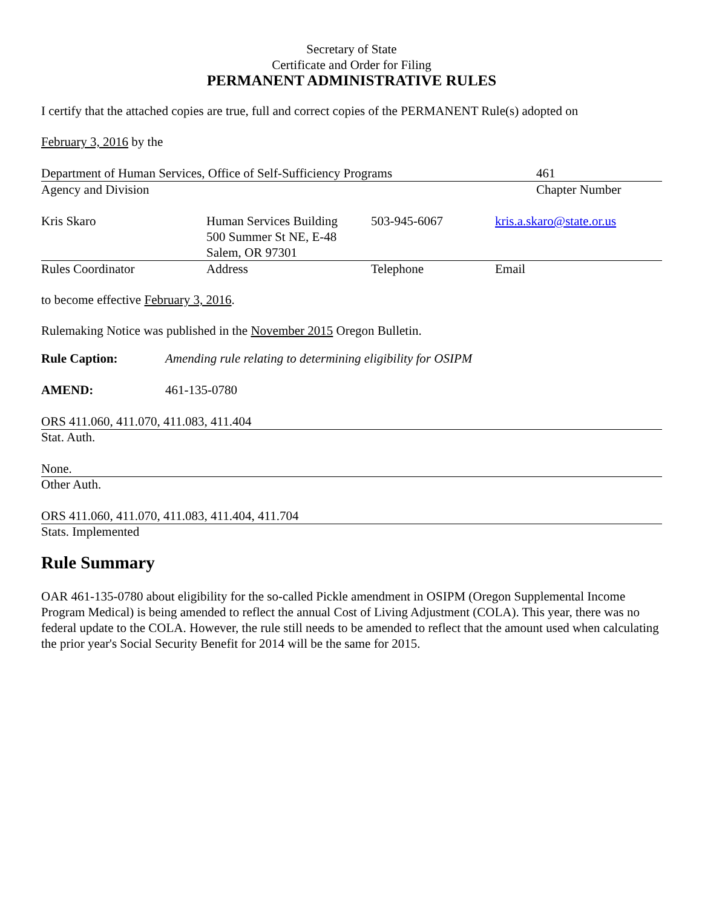Secretary of State
Certificate and Order for Filing
PERMANENT ADMINISTRATIVE RULES
I certify that the attached copies are true, full and correct copies of the PERMANENT Rule(s) adopted on
February 3, 2016 by the
| Department of Human Services, Office of Self-Sufficiency Programs | 461 |
| Agency and Division | Chapter Number |
| Kris Skaro | Human Services Building 500 Summer St NE, E-48 Salem, OR 97301 | 503-945-6067 | kris.a.skaro@state.or.us |
| Rules Coordinator | Address | Telephone | Email |
to become effective February 3, 2016.
Rulemaking Notice was published in the November 2015 Oregon Bulletin.
| Rule Caption: | Amending rule relating to determining eligibility for OSIPM |
| AMEND: | 461-135-0780 |
ORS 411.060, 411.070, 411.083, 411.404
Stat. Auth.
None.
Other Auth.
ORS 411.060, 411.070, 411.083, 411.404, 411.704
Stats. Implemented
Rule Summary
OAR 461-135-0780 about eligibility for the so-called Pickle amendment in OSIPM (Oregon Supplemental Income Program Medical) is being amended to reflect the annual Cost of Living Adjustment (COLA). This year, there was no federal update to the COLA. However, the rule still needs to be amended to reflect that the amount used when calculating the prior year's Social Security Benefit for 2014 will be the same for 2015.